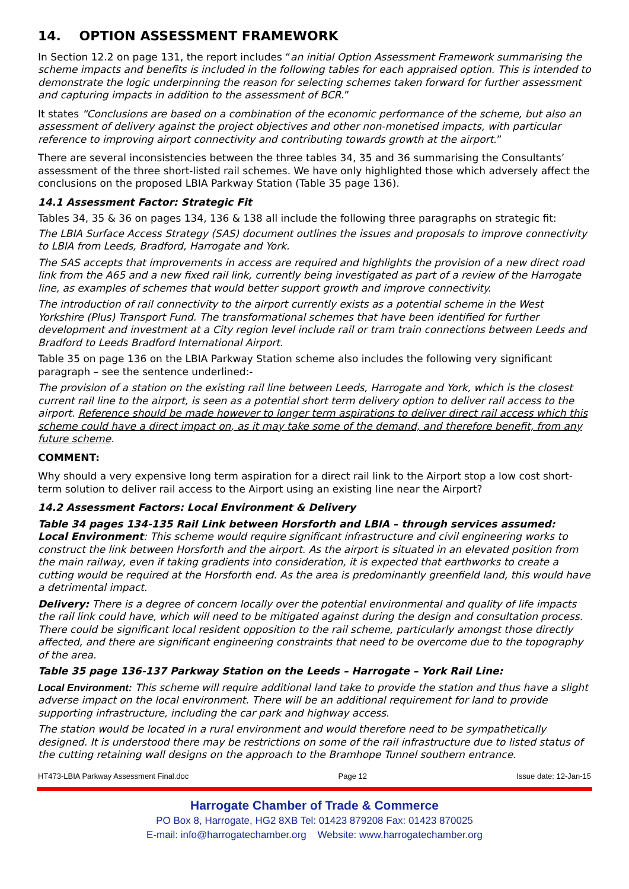14. OPTION ASSESSMENT FRAMEWORK
In Section 12.2 on page 131, the report includes “an initial Option Assessment Framework summarising the scheme impacts and benefits is included in the following tables for each appraised option. This is intended to demonstrate the logic underpinning the reason for selecting schemes taken forward for further assessment and capturing impacts in addition to the assessment of BCR.”
It states “Conclusions are based on a combination of the economic performance of the scheme, but also an assessment of delivery against the project objectives and other non-monetised impacts, with particular reference to improving airport connectivity and contributing towards growth at the airport.”
There are several inconsistencies between the three tables 34, 35 and 36 summarising the Consultants’ assessment of the three short-listed rail schemes. We have only highlighted those which adversely affect the conclusions on the proposed LBIA Parkway Station (Table 35 page 136).
14.1 Assessment Factor: Strategic Fit
Tables 34, 35 & 36 on pages 134, 136 & 138 all include the following three paragraphs on strategic fit:
The LBIA Surface Access Strategy (SAS) document outlines the issues and proposals to improve connectivity to LBIA from Leeds, Bradford, Harrogate and York.
The SAS accepts that improvements in access are required and highlights the provision of a new direct road link from the A65 and a new fixed rail link, currently being investigated as part of a review of the Harrogate line, as examples of schemes that would better support growth and improve connectivity.
The introduction of rail connectivity to the airport currently exists as a potential scheme in the West Yorkshire (Plus) Transport Fund. The transformational schemes that have been identified for further development and investment at a City region level include rail or tram train connections between Leeds and Bradford to Leeds Bradford International Airport.
Table 35 on page 136 on the LBIA Parkway Station scheme also includes the following very significant paragraph – see the sentence underlined:-
The provision of a station on the existing rail line between Leeds, Harrogate and York, which is the closest current rail line to the airport, is seen as a potential short term delivery option to deliver rail access to the airport. Reference should be made however to longer term aspirations to deliver direct rail access which this scheme could have a direct impact on, as it may take some of the demand, and therefore benefit, from any future scheme.
COMMENT:
Why should a very expensive long term aspiration for a direct rail link to the Airport stop a low cost short-term solution to deliver rail access to the Airport using an existing line near the Airport?
14.2 Assessment Factors: Local Environment & Delivery
Table 34 pages 134-135 Rail Link between Horsforth and LBIA – through services assumed:
Local Environment: This scheme would require significant infrastructure and civil engineering works to construct the link between Horsforth and the airport. As the airport is situated in an elevated position from the main railway, even if taking gradients into consideration, it is expected that earthworks to create a cutting would be required at the Horsforth end. As the area is predominantly greenfield land, this would have a detrimental impact.
Delivery: There is a degree of concern locally over the potential environmental and quality of life impacts the rail link could have, which will need to be mitigated against during the design and consultation process. There could be significant local resident opposition to the rail scheme, particularly amongst those directly affected, and there are significant engineering constraints that need to be overcome due to the topography of the area.
Table 35 page 136-137 Parkway Station on the Leeds – Harrogate – York Rail Line:
Local Environment: This scheme will require additional land take to provide the station and thus have a slight adverse impact on the local environment. There will be an additional requirement for land to provide supporting infrastructure, including the car park and highway access.
The station would be located in a rural environment and would therefore need to be sympathetically designed. It is understood there may be restrictions on some of the rail infrastructure due to listed status of the cutting retaining wall designs on the approach to the Bramhope Tunnel southern entrance.
HT473-LBIA Parkway Assessment Final.doc Page 12 Issue date: 12-Jan-15
Harrogate Chamber of Trade & Commerce
PO Box 8, Harrogate, HG2 8XB Tel: 01423 879208 Fax: 01423 870025
E-mail: info@harrogatechamber.org Website: www.harrogatechamber.org